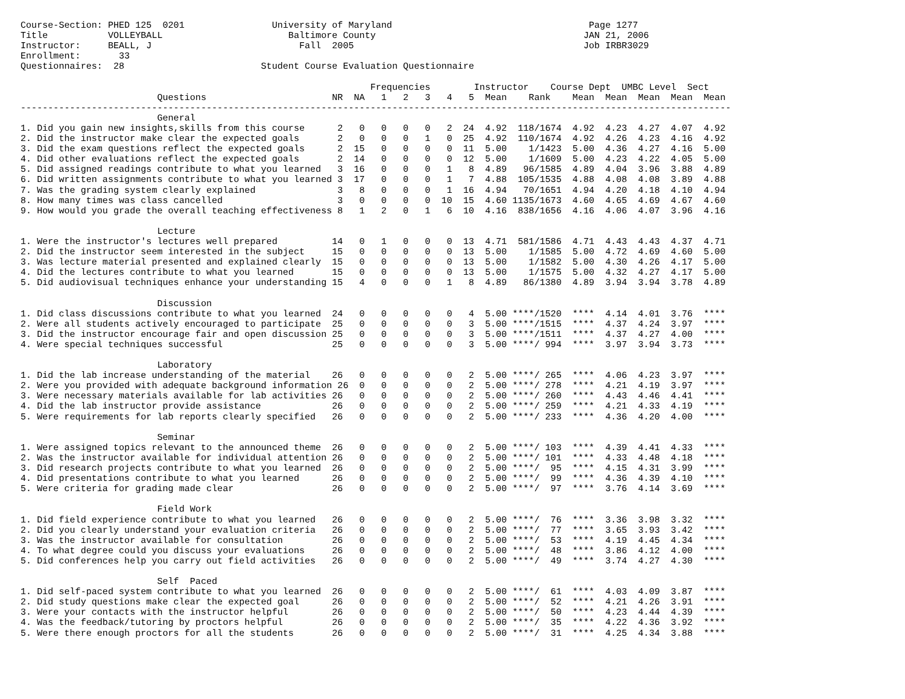Course-Section: PHED 125  0201                University of Maryland                                    Page 1277
Title           VOLLEYBALL                       Baltimore County                                      JAN 21, 2006
Instructor:     BEALL, J                           Fall  2005                                          Job IRBR3029
Enrollment:       33
Questionnaires:  28                         Student Course Evaluation Questionnaire

                                                                Frequencies        Instructor    Course Dept  UMBC Level  Sect
                         Questions                       NR  NA   1   2   3   4   5  Mean    Rank    Mean  Mean  Mean  Mean  Mean
----------------------------------------------------------------------------------------------------------------------------------
                         General
1. Did you gain new insights,skills from this course      2   0   0   0   0   2  24  4.92  118/1674  4.92  4.23  4.27  4.07  4.92
2. Did the instructor make clear the expected goals       2   0   0   0   1   0  25  4.92  110/1674  4.92  4.26  4.23  4.16  4.92
3. Did the exam questions reflect the expected goals      2  15   0   0   0   0  11  5.00    1/1423  5.00  4.36  4.27  4.16  5.00
4. Did other evaluations reflect the expected goals       2  14   0   0   0   0  12  5.00    1/1609  5.00  4.23  4.22  4.05  5.00
5. Did assigned readings contribute to what you learned   3  16   0   0   0   1   8  4.89   96/1585  4.89  4.04  3.96  3.88  4.89
6. Did written assignments contribute to what you learned 3  17   0   0   0   1   7  4.88  105/1535  4.88  4.08  4.08  3.89  4.88
7. Was the grading system clearly explained               3   8   0   0   0   1  16  4.94   70/1651  4.94  4.20  4.18  4.10  4.94
8. How many times was class cancelled                     3   0   0   0   0  10  15  4.60 1135/1673  4.60  4.65  4.69  4.67  4.60
9. How would you grade the overall teaching effectiveness 8   1   2   0   1   6  10  4.16  838/1656  4.16  4.06  4.07  3.96  4.16

                         Lecture
1. Were the instructor's lectures well prepared          14   0   1   0   0   0  13  4.71  581/1586  4.71  4.43  4.43  4.37  4.71
2. Did the instructor seem interested in the subject     15   0   0   0   0   0  13  5.00    1/1585  5.00  4.72  4.69  4.60  5.00
3. Was lecture material presented and explained clearly  15   0   0   0   0   0  13  5.00    1/1582  5.00  4.30  4.26  4.17  5.00
4. Did the lectures contribute to what you learned       15   0   0   0   0   0  13  5.00    1/1575  5.00  4.32  4.27  4.17  5.00
5. Did audiovisual techniques enhance your understanding 15   4   0   0   0   1   8  4.89   86/1380  4.89  3.94  3.94  3.78  4.89

                         Discussion
1. Did class discussions contribute to what you learned  24   0   0   0   0   0   4  5.00 ****/1520  ****  4.14  4.01  3.76  ****
2. Were all students actively encouraged to participate  25   0   0   0   0   0   3  5.00 ****/1515  ****  4.37  4.24  3.97  ****
3. Did the instructor encourage fair and open discussion 25   0   0   0   0   0   3  5.00 ****/1511  ****  4.37  4.27  4.00  ****
4. Were special techniques successful                    25   0   0   0   0   0   3  5.00 ****/ 994  ****  3.97  3.94  3.73  ****

                         Laboratory
1. Did the lab increase understanding of the material    26   0   0   0   0   0   2  5.00 ****/ 265  ****  4.06  4.23  3.97  ****
2. Were you provided with adequate background information 26  0   0   0   0   0   2  5.00 ****/ 278  ****  4.21  4.19  3.97  ****
3. Were necessary materials available for lab activities 26   0   0   0   0   0   2  5.00 ****/ 260  ****  4.43  4.46  4.41  ****
4. Did the lab instructor provide assistance             26   0   0   0   0   0   2  5.00 ****/ 259  ****  4.21  4.33  4.19  ****
5. Were requirements for lab reports clearly specified   26   0   0   0   0   0   2  5.00 ****/ 233  ****  4.36  4.20  4.00  ****

                         Seminar
1. Were assigned topics relevant to the announced theme  26   0   0   0   0   0   2  5.00 ****/ 103  ****  4.39  4.41  4.33  ****
2. Was the instructor available for individual attention 26   0   0   0   0   0   2  5.00 ****/ 101  ****  4.33  4.48  4.18  ****
3. Did research projects contribute to what you learned  26   0   0   0   0   0   2  5.00 ****/  95  ****  4.15  4.31  3.99  ****
4. Did presentations contribute to what you learned      26   0   0   0   0   0   2  5.00 ****/  99  ****  4.36  4.39  4.10  ****
5. Were criteria for grading made clear                  26   0   0   0   0   0   2  5.00 ****/  97  ****  3.76  4.14  3.69  ****

                         Field Work
1. Did field experience contribute to what you learned   26   0   0   0   0   0   2  5.00 ****/  76  ****  3.36  3.98  3.32  ****
2. Did you clearly understand your evaluation criteria   26   0   0   0   0   0   2  5.00 ****/  77  ****  3.65  3.93  3.42  ****
3. Was the instructor available for consultation         26   0   0   0   0   0   2  5.00 ****/  53  ****  4.19  4.45  4.34  ****
4. To what degree could you discuss your evaluations     26   0   0   0   0   0   2  5.00 ****/  48  ****  3.86  4.12  4.00  ****
5. Did conferences help you carry out field activities   26   0   0   0   0   0   2  5.00 ****/  49  ****  3.74  4.27  4.30  ****

                         Self  Paced
1. Did self-paced system contribute to what you learned  26   0   0   0   0   0   2  5.00 ****/  61  ****  4.03  4.09  3.87  ****
2. Did study questions make clear the expected goal      26   0   0   0   0   0   2  5.00 ****/  52  ****  4.21  4.26  3.91  ****
3. Were your contacts with the instructor helpful        26   0   0   0   0   0   2  5.00 ****/  50  ****  4.23  4.44  4.39  ****
4. Was the feedback/tutoring by proctors helpful         26   0   0   0   0   0   2  5.00 ****/  35  ****  4.22  4.36  3.92  ****
5. Were there enough proctors for all the students       26   0   0   0   0   0   2  5.00 ****/  31  ****  4.25  4.34  3.88  ****